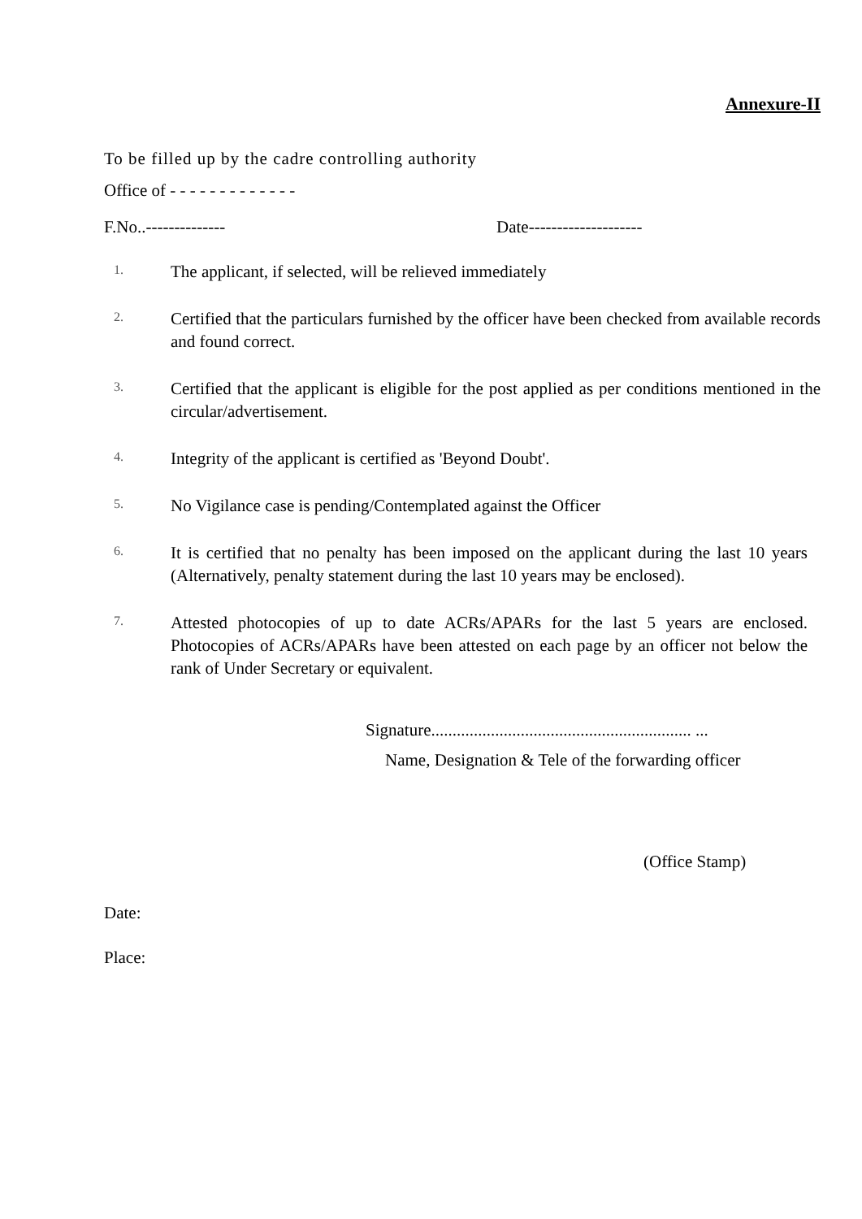Annexure-II
To be filled up by the cadre controlling authority
Office of - - - - - - - - - - - - -
F.No..-------------- Date--------------------
1. The applicant, if selected, will be relieved immediately
2. Certified that the particulars furnished by the officer have been checked from available records and found correct.
3. Certified that the applicant is eligible for the post applied as per conditions mentioned in the circular/advertisement.
4. Integrity of the applicant is certified as 'Beyond Doubt'.
5. No Vigilance case is pending/Contemplated against the Officer
6. It is certified that no penalty has been imposed on the applicant during the last 10 years (Alternatively, penalty statement during the last 10 years may be enclosed).
7. Attested photocopies of up to date ACRs/APARs for the last 5 years are enclosed. Photocopies of ACRs/APARs have been attested on each page by an officer not below the rank of Under Secretary or equivalent.
Signature............................................................. ...
Name, Designation & Tele of the forwarding officer
(Office Stamp)
Date:
Place: